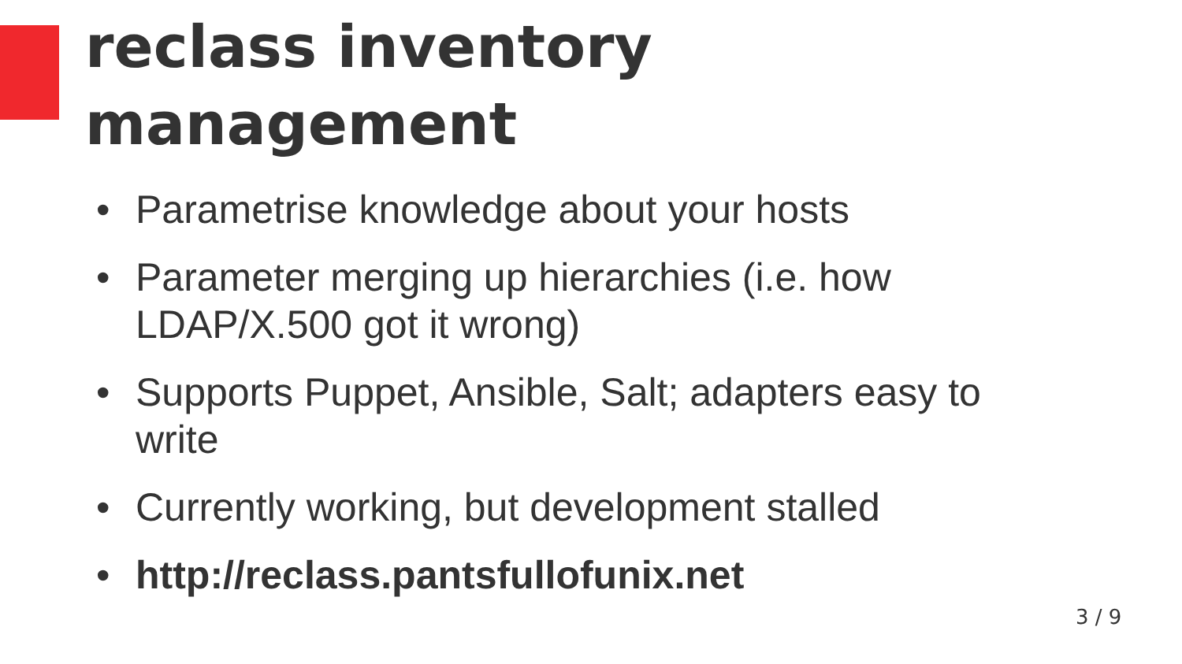reclass inventory
management
• Parametrise knowledge about your hosts
• Parameter merging up hierarchies (i.e. how LDAP/X.500 got it wrong)
• Supports Puppet, Ansible, Salt; adapters easy to write
• Currently working, but development stalled
• http://reclass.pantsfullofunix.net
3 / 9